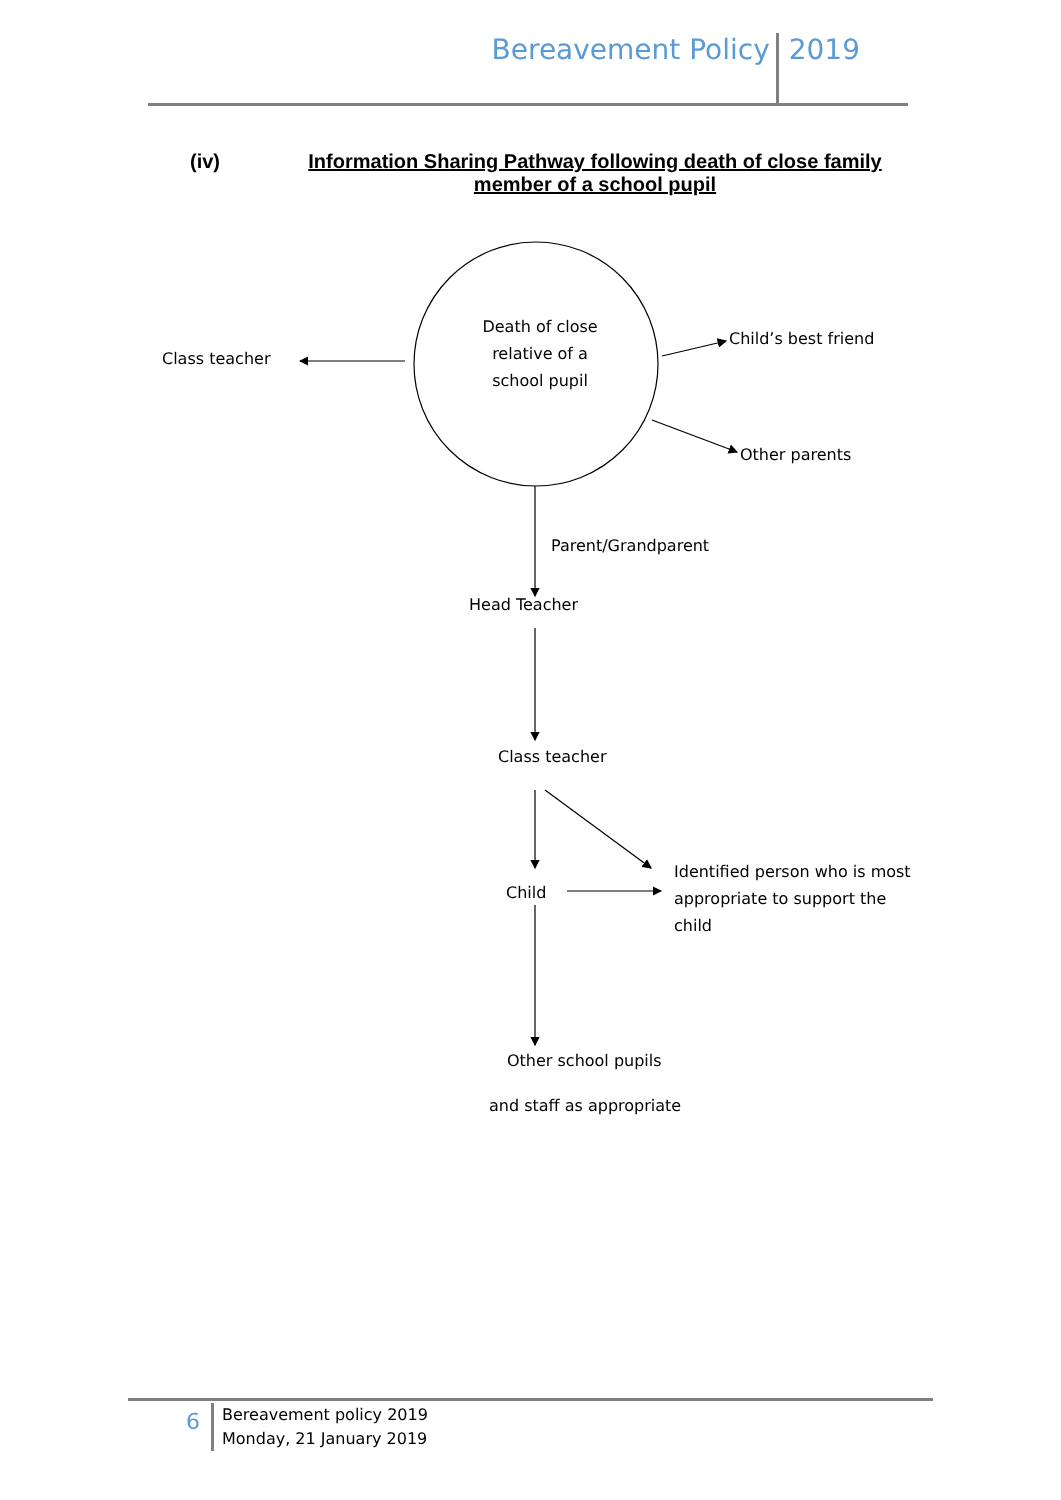Bereavement Policy 2019
(iv)
Information Sharing Pathway following death of close family member of a school pupil
Death of close relative of a school pupil
Class teacher
Child’s best friend
Other parents
Parent/Grandparent
Head Teacher
Class teacher
Child
Identified person who is most appropriate to support the child
Other school pupils
and staff as appropriate
6
Bereavement policy 2019
Monday, 21 January 2019